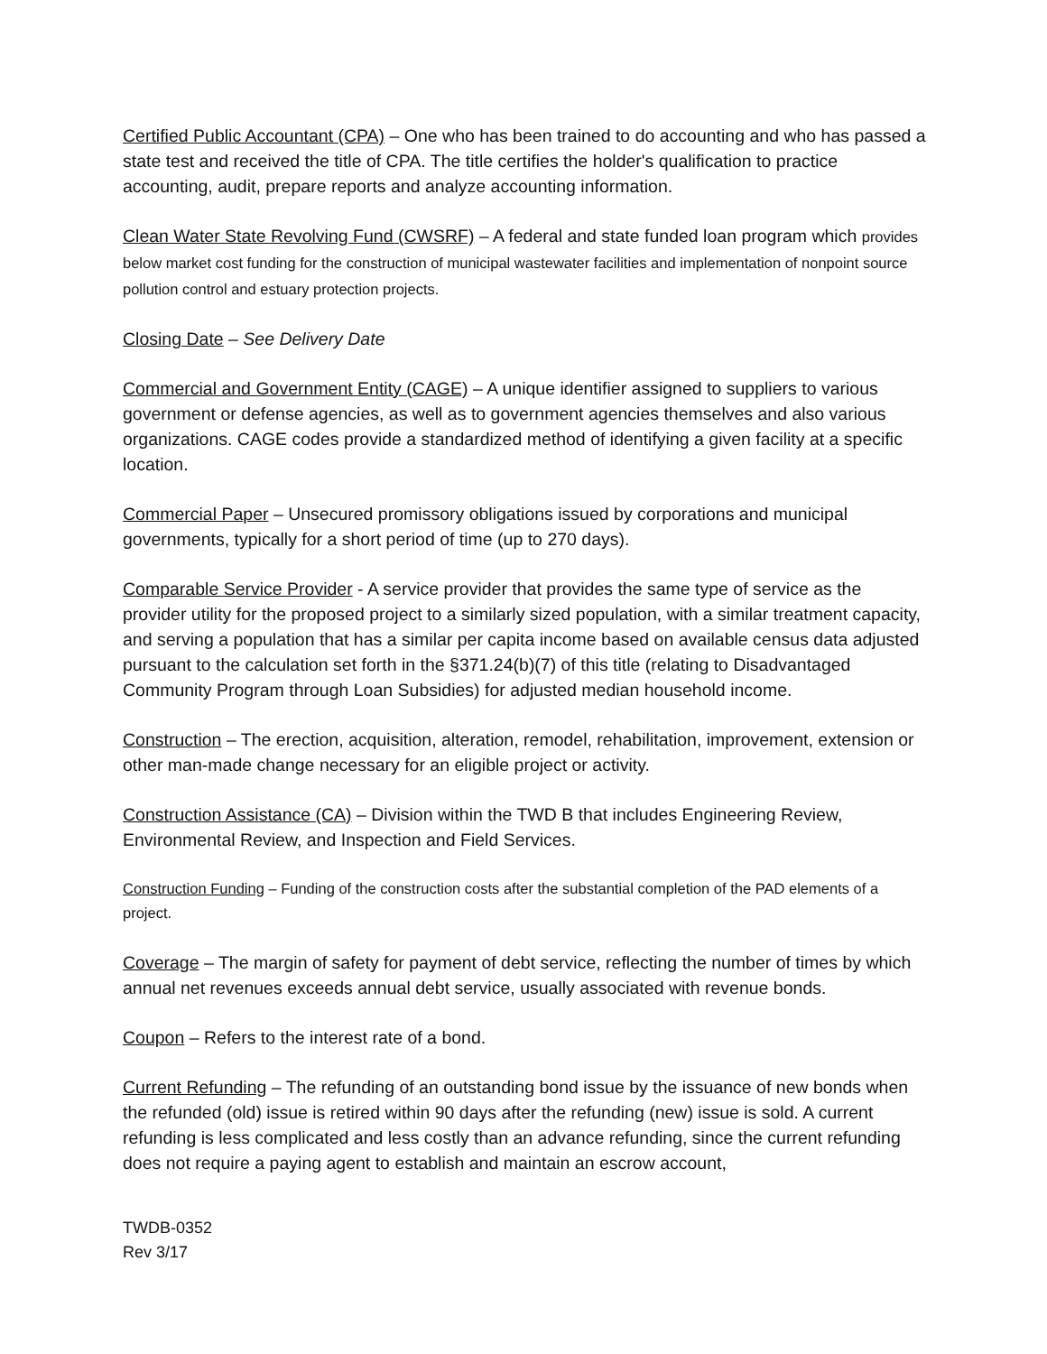Certified Public Accountant (CPA) – One who has been trained to do accounting and who has passed a state test and received the title of CPA. The title certifies the holder's qualification to practice accounting, audit, prepare reports and analyze accounting information.
Clean Water State Revolving Fund (CWSRF) – A federal and state funded loan program which provides below market cost funding for the construction of municipal wastewater facilities and implementation of nonpoint source pollution control and estuary protection projects.
Closing Date – See Delivery Date
Commercial and Government Entity (CAGE) – A unique identifier assigned to suppliers to various government or defense agencies, as well as to government agencies themselves and also various organizations. CAGE codes provide a standardized method of identifying a given facility at a specific location.
Commercial Paper – Unsecured promissory obligations issued by corporations and municipal governments, typically for a short period of time (up to 270 days).
Comparable Service Provider - A service provider that provides the same type of service as the provider utility for the proposed project to a similarly sized population, with a similar treatment capacity, and serving a population that has a similar per capita income based on available census data adjusted pursuant to the calculation set forth in the §371.24(b)(7) of this title (relating to Disadvantaged Community Program through Loan Subsidies) for adjusted median household income.
Construction – The erection, acquisition, alteration, remodel, rehabilitation, improvement, extension or other man-made change necessary for an eligible project or activity.
Construction Assistance (CA) – Division within the TWD B that includes Engineering Review, Environmental Review, and Inspection and Field Services.
Construction Funding – Funding of the construction costs after the substantial completion of the PAD elements of a project.
Coverage – The margin of safety for payment of debt service, reflecting the number of times by which annual net revenues exceeds annual debt service, usually associated with revenue bonds.
Coupon – Refers to the interest rate of a bond.
Current Refunding – The refunding of an outstanding bond issue by the issuance of new bonds when the refunded (old) issue is retired within 90 days after the refunding (new) issue is sold. A current refunding is less complicated and less costly than an advance refunding, since the current refunding does not require a paying agent to establish and maintain an escrow account,
TWDB-0352
Rev 3/17